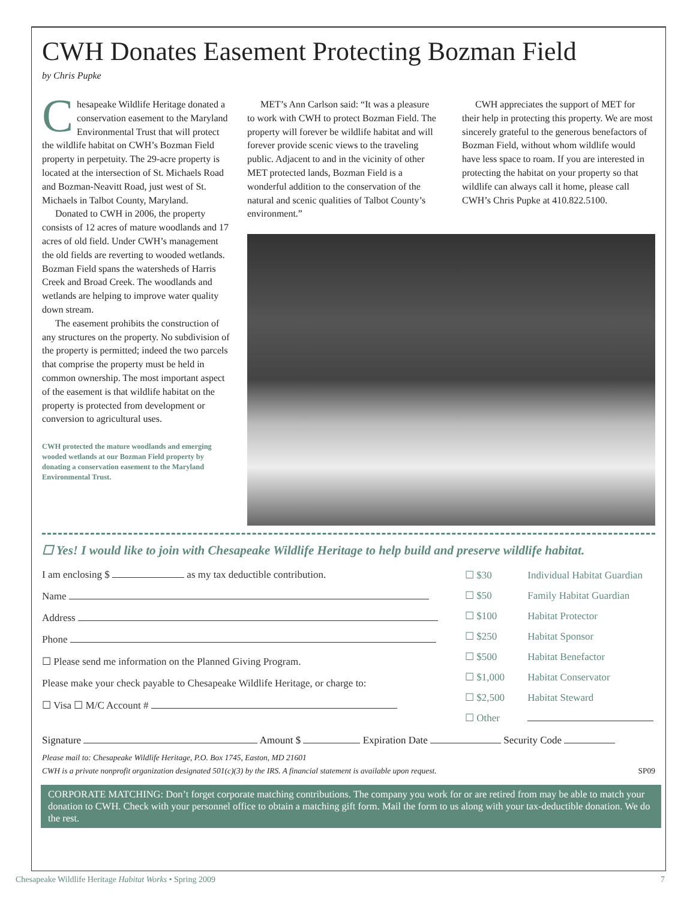CWH Donates Easement Protecting Bozman Field
by Chris Pupke
Chesapeake Wildlife Heritage donated a conservation easement to the Maryland Environmental Trust that will protect the wildlife habitat on CWH’s Bozman Field property in perpetuity. The 29-acre property is located at the intersection of St. Michaels Road and Bozman-Neavitt Road, just west of St. Michaels in Talbot County, Maryland.
Donated to CWH in 2006, the property consists of 12 acres of mature woodlands and 17 acres of old field. Under CWH’s management the old fields are reverting to wooded wetlands. Bozman Field spans the watersheds of Harris Creek and Broad Creek. The woodlands and wetlands are helping to improve water quality down stream.
The easement prohibits the construction of any structures on the property. No subdivision of the property is permitted; indeed the two parcels that comprise the property must be held in common ownership. The most important aspect of the easement is that wildlife habitat on the property is protected from development or conversion to agricultural uses.
CWH protected the mature woodlands and emerging wooded wetlands at our Bozman Field property by donating a conservation easement to the Maryland Environmental Trust.
MET’s Ann Carlson said: “It was a pleasure to work with CWH to protect Bozman Field. The property will forever be wildlife habitat and will forever provide scenic views to the traveling public. Adjacent to and in the vicinity of other MET protected lands, Bozman Field is a wonderful addition to the conservation of the natural and scenic qualities of Talbot County’s environment.”
CWH appreciates the support of MET for their help in protecting this property. We are most sincerely grateful to the generous benefactors of Bozman Field, without whom wildlife would have less space to roam. If you are interested in protecting the habitat on your property so that wildlife can always call it home, please call CWH’s Chris Pupke at 410.822.5100.
☐ Yes! I would like to join with Chesapeake Wildlife Heritage to help build and preserve wildlife habitat.
I am enclosing $ as my tax deductible contribution.
Name
Address
Phone
☐ Please send me information on the Planned Giving Program.
Please make your check payable to Chesapeake Wildlife Heritage, or charge to:
☐ Visa ☐ M/C Account #
☐ $30 Individual Habitat Guardian
☐ $50 Family Habitat Guardian
☐ $100 Habitat Protector
☐ $250 Habitat Sponsor
☐ $500 Habitat Benefactor
☐ $1,000 Habitat Conservator
☐ $2,500 Habitat Steward
☐ Other
Signature Amount $ Expiration Date Security Code
Please mail to: Chesapeake Wildlife Heritage, P.O. Box 1745, Easton, MD 21601
CWH is a private nonprofit organization designated 501(c)(3) by the IRS. A financial statement is available upon request. SP09
CORPORATE MATCHING: Don’t forget corporate matching contributions. The company you work for or are retired from may be able to match your donation to CWH. Check with your personnel office to obtain a matching gift form. Mail the form to us along with your tax-deductible donation. We do the rest.
Chesapeake Wildlife Heritage Habitat Works • Spring 2009 7